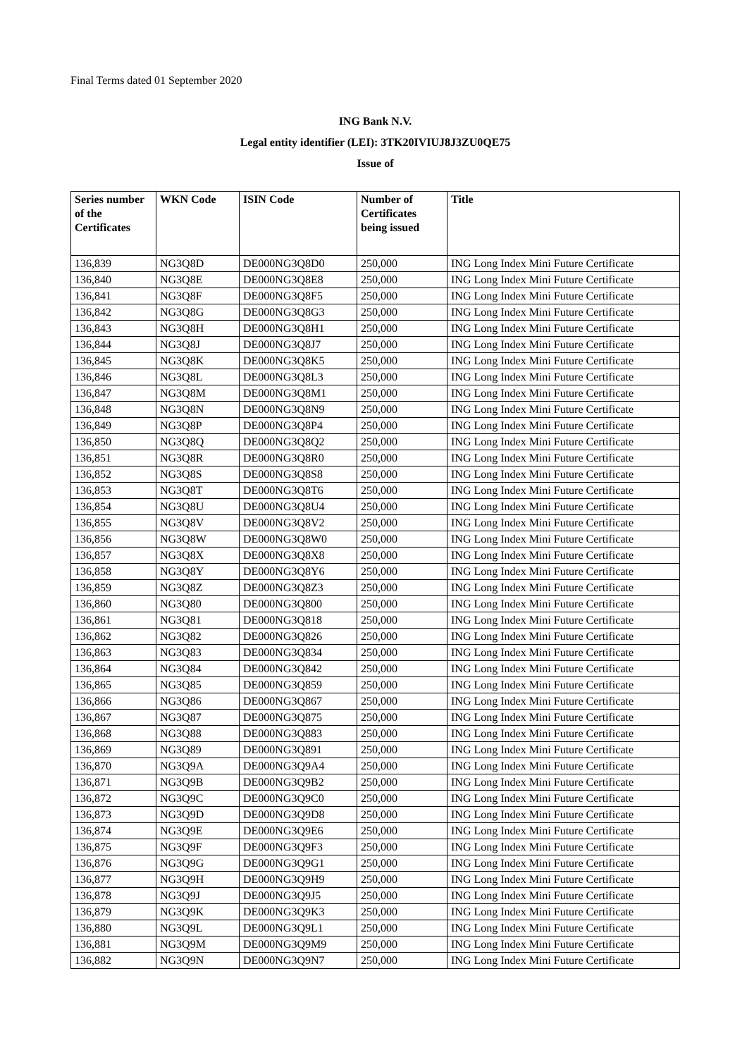Final Terms dated 01 September 2020
ING Bank N.V.
Legal entity identifier (LEI): 3TK20IVIUJ8J3ZU0QE75
Issue of
| Series number of the Certificates | WKN Code | ISIN Code | Number of Certificates being issued | Title |
| --- | --- | --- | --- | --- |
| 136,839 | NG3Q8D | DE000NG3Q8D0 | 250,000 | ING Long Index Mini Future Certificate |
| 136,840 | NG3Q8E | DE000NG3Q8E8 | 250,000 | ING Long Index Mini Future Certificate |
| 136,841 | NG3Q8F | DE000NG3Q8F5 | 250,000 | ING Long Index Mini Future Certificate |
| 136,842 | NG3Q8G | DE000NG3Q8G3 | 250,000 | ING Long Index Mini Future Certificate |
| 136,843 | NG3Q8H | DE000NG3Q8H1 | 250,000 | ING Long Index Mini Future Certificate |
| 136,844 | NG3Q8J | DE000NG3Q8J7 | 250,000 | ING Long Index Mini Future Certificate |
| 136,845 | NG3Q8K | DE000NG3Q8K5 | 250,000 | ING Long Index Mini Future Certificate |
| 136,846 | NG3Q8L | DE000NG3Q8L3 | 250,000 | ING Long Index Mini Future Certificate |
| 136,847 | NG3Q8M | DE000NG3Q8M1 | 250,000 | ING Long Index Mini Future Certificate |
| 136,848 | NG3Q8N | DE000NG3Q8N9 | 250,000 | ING Long Index Mini Future Certificate |
| 136,849 | NG3Q8P | DE000NG3Q8P4 | 250,000 | ING Long Index Mini Future Certificate |
| 136,850 | NG3Q8Q | DE000NG3Q8Q2 | 250,000 | ING Long Index Mini Future Certificate |
| 136,851 | NG3Q8R | DE000NG3Q8R0 | 250,000 | ING Long Index Mini Future Certificate |
| 136,852 | NG3Q8S | DE000NG3Q8S8 | 250,000 | ING Long Index Mini Future Certificate |
| 136,853 | NG3Q8T | DE000NG3Q8T6 | 250,000 | ING Long Index Mini Future Certificate |
| 136,854 | NG3Q8U | DE000NG3Q8U4 | 250,000 | ING Long Index Mini Future Certificate |
| 136,855 | NG3Q8V | DE000NG3Q8V2 | 250,000 | ING Long Index Mini Future Certificate |
| 136,856 | NG3Q8W | DE000NG3Q8W0 | 250,000 | ING Long Index Mini Future Certificate |
| 136,857 | NG3Q8X | DE000NG3Q8X8 | 250,000 | ING Long Index Mini Future Certificate |
| 136,858 | NG3Q8Y | DE000NG3Q8Y6 | 250,000 | ING Long Index Mini Future Certificate |
| 136,859 | NG3Q8Z | DE000NG3Q8Z3 | 250,000 | ING Long Index Mini Future Certificate |
| 136,860 | NG3Q80 | DE000NG3Q800 | 250,000 | ING Long Index Mini Future Certificate |
| 136,861 | NG3Q81 | DE000NG3Q818 | 250,000 | ING Long Index Mini Future Certificate |
| 136,862 | NG3Q82 | DE000NG3Q826 | 250,000 | ING Long Index Mini Future Certificate |
| 136,863 | NG3Q83 | DE000NG3Q834 | 250,000 | ING Long Index Mini Future Certificate |
| 136,864 | NG3Q84 | DE000NG3Q842 | 250,000 | ING Long Index Mini Future Certificate |
| 136,865 | NG3Q85 | DE000NG3Q859 | 250,000 | ING Long Index Mini Future Certificate |
| 136,866 | NG3Q86 | DE000NG3Q867 | 250,000 | ING Long Index Mini Future Certificate |
| 136,867 | NG3Q87 | DE000NG3Q875 | 250,000 | ING Long Index Mini Future Certificate |
| 136,868 | NG3Q88 | DE000NG3Q883 | 250,000 | ING Long Index Mini Future Certificate |
| 136,869 | NG3Q89 | DE000NG3Q891 | 250,000 | ING Long Index Mini Future Certificate |
| 136,870 | NG3Q9A | DE000NG3Q9A4 | 250,000 | ING Long Index Mini Future Certificate |
| 136,871 | NG3Q9B | DE000NG3Q9B2 | 250,000 | ING Long Index Mini Future Certificate |
| 136,872 | NG3Q9C | DE000NG3Q9C0 | 250,000 | ING Long Index Mini Future Certificate |
| 136,873 | NG3Q9D | DE000NG3Q9D8 | 250,000 | ING Long Index Mini Future Certificate |
| 136,874 | NG3Q9E | DE000NG3Q9E6 | 250,000 | ING Long Index Mini Future Certificate |
| 136,875 | NG3Q9F | DE000NG3Q9F3 | 250,000 | ING Long Index Mini Future Certificate |
| 136,876 | NG3Q9G | DE000NG3Q9G1 | 250,000 | ING Long Index Mini Future Certificate |
| 136,877 | NG3Q9H | DE000NG3Q9H9 | 250,000 | ING Long Index Mini Future Certificate |
| 136,878 | NG3Q9J | DE000NG3Q9J5 | 250,000 | ING Long Index Mini Future Certificate |
| 136,879 | NG3Q9K | DE000NG3Q9K3 | 250,000 | ING Long Index Mini Future Certificate |
| 136,880 | NG3Q9L | DE000NG3Q9L1 | 250,000 | ING Long Index Mini Future Certificate |
| 136,881 | NG3Q9M | DE000NG3Q9M9 | 250,000 | ING Long Index Mini Future Certificate |
| 136,882 | NG3Q9N | DE000NG3Q9N7 | 250,000 | ING Long Index Mini Future Certificate |